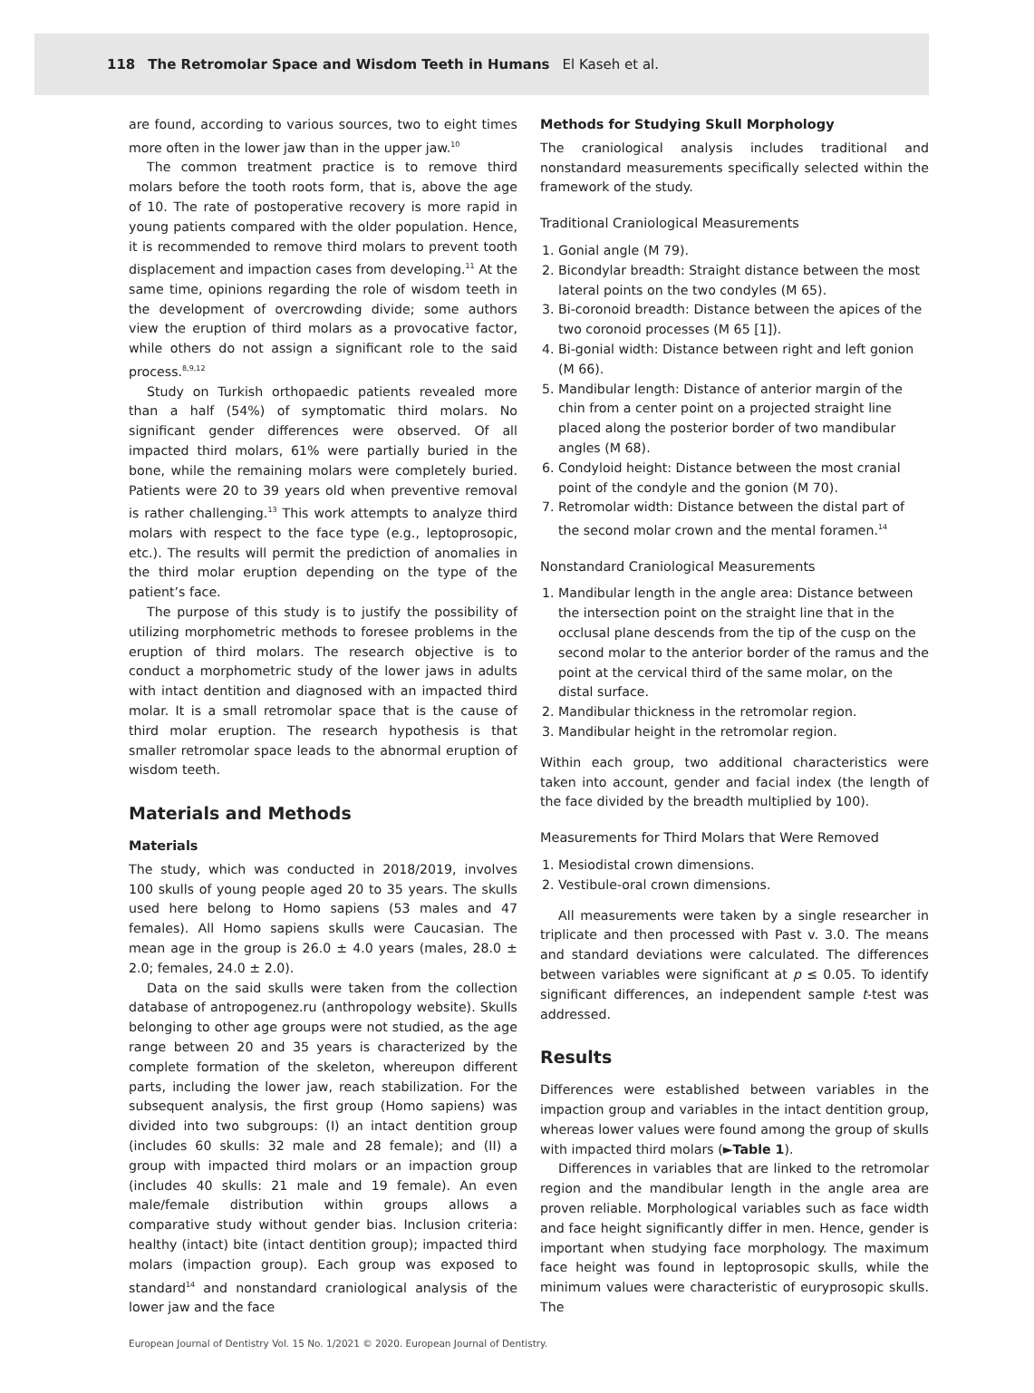118 The Retromolar Space and Wisdom Teeth in Humans El Kaseh et al.
are found, according to various sources, two to eight times more often in the lower jaw than in the upper jaw.<sup>10</sup>
The common treatment practice is to remove third molars before the tooth roots form, that is, above the age of 10. The rate of postoperative recovery is more rapid in young patients compared with the older population. Hence, it is recommended to remove third molars to prevent tooth displacement and impaction cases from developing.<sup>11</sup> At the same time, opinions regarding the role of wisdom teeth in the development of overcrowding divide; some authors view the eruption of third molars as a provocative factor, while others do not assign a significant role to the said process.<sup>8,9,12</sup>
Study on Turkish orthopaedic patients revealed more than a half (54%) of symptomatic third molars. No significant gender differences were observed. Of all impacted third molars, 61% were partially buried in the bone, while the remaining molars were completely buried. Patients were 20 to 39 years old when preventive removal is rather challenging.<sup>13</sup> This work attempts to analyze third molars with respect to the face type (e.g., leptoprosopic, etc.). The results will permit the prediction of anomalies in the third molar eruption depending on the type of the patient’s face.
The purpose of this study is to justify the possibility of utilizing morphometric methods to foresee problems in the eruption of third molars. The research objective is to conduct a morphometric study of the lower jaws in adults with intact dentition and diagnosed with an impacted third molar. It is a small retromolar space that is the cause of third molar eruption. The research hypothesis is that smaller retromolar space leads to the abnormal eruption of wisdom teeth.
Materials and Methods
Materials
The study, which was conducted in 2018/2019, involves 100 skulls of young people aged 20 to 35 years. The skulls used here belong to Homo sapiens (53 males and 47 females). All Homo sapiens skulls were Caucasian. The mean age in the group is 26.0 ± 4.0 years (males, 28.0 ± 2.0; females, 24.0 ± 2.0).
Data on the said skulls were taken from the collection database of antropogenez.ru (anthropology website). Skulls belonging to other age groups were not studied, as the age range between 20 and 35 years is characterized by the complete formation of the skeleton, whereupon different parts, including the lower jaw, reach stabilization. For the subsequent analysis, the first group (Homo sapiens) was divided into two subgroups: (I) an intact dentition group (includes 60 skulls: 32 male and 28 female); and (II) a group with impacted third molars or an impaction group (includes 40 skulls: 21 male and 19 female). An even male/female distribution within groups allows a comparative study without gender bias. Inclusion criteria: healthy (intact) bite (intact dentition group); impacted third molars (impaction group). Each group was exposed to standard<sup>14</sup> and nonstandard craniological analysis of the lower jaw and the face
Methods for Studying Skull Morphology
The craniological analysis includes traditional and nonstandard measurements specifically selected within the framework of the study.
Traditional Craniological Measurements
1. Gonial angle (M 79).
2. Bicondylar breadth: Straight distance between the most lateral points on the two condyles (M 65).
3. Bi-coronoid breadth: Distance between the apices of the two coronoid processes (M 65 [1]).
4. Bi-gonial width: Distance between right and left gonion (M 66).
5. Mandibular length: Distance of anterior margin of the chin from a center point on a projected straight line placed along the posterior border of two mandibular angles (M 68).
6. Condyloid height: Distance between the most cranial point of the condyle and the gonion (M 70).
7. Retromolar width: Distance between the distal part of the second molar crown and the mental foramen.<sup>14</sup>
Nonstandard Craniological Measurements
1. Mandibular length in the angle area: Distance between the intersection point on the straight line that in the occlusal plane descends from the tip of the cusp on the second molar to the anterior border of the ramus and the point at the cervical third of the same molar, on the distal surface.
2. Mandibular thickness in the retromolar region.
3. Mandibular height in the retromolar region.
Within each group, two additional characteristics were taken into account, gender and facial index (the length of the face divided by the breadth multiplied by 100).
Measurements for Third Molars that Were Removed
1. Mesiodistal crown dimensions.
2. Vestibule-oral crown dimensions.
All measurements were taken by a single researcher in triplicate and then processed with Past v. 3.0. The means and standard deviations were calculated. The differences between variables were significant at p ≤ 0.05. To identify significant differences, an independent sample t-test was addressed.
Results
Differences were established between variables in the impaction group and variables in the intact dentition group, whereas lower values were found among the group of skulls with impacted third molars (►Table 1).
Differences in variables that are linked to the retromolar region and the mandibular length in the angle area are proven reliable. Morphological variables such as face width and face height significantly differ in men. Hence, gender is important when studying face morphology. The maximum face height was found in leptoprosopic skulls, while the minimum values were characteristic of euryprosopic skulls. The
European Journal of Dentistry Vol. 15 No. 1/2021 © 2020. European Journal of Dentistry.